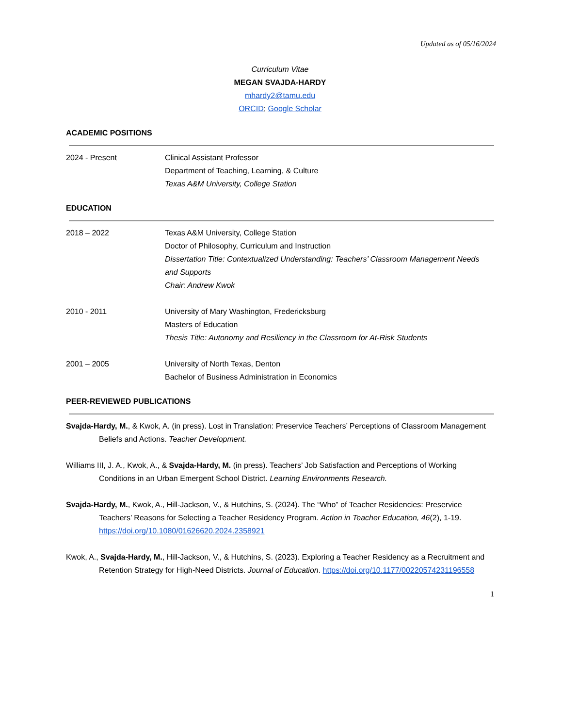Updated as of 05/16/2024
Curriculum Vitae
MEGAN SVAJDA-HARDY
mhardy2@tamu.edu
ORCID; Google Scholar
ACADEMIC POSITIONS
2024 - Present Clinical Assistant Professor
Department of Teaching, Learning, & Culture
Texas A&M University, College Station
EDUCATION
2018 – 2022 Texas A&M University, College Station
Doctor of Philosophy, Curriculum and Instruction
Dissertation Title: Contextualized Understanding: Teachers’ Classroom Management Needs and Supports
Chair: Andrew Kwok
2010 - 2011 University of Mary Washington, Fredericksburg
Masters of Education
Thesis Title: Autonomy and Resiliency in the Classroom for At-Risk Students
2001 – 2005 University of North Texas, Denton
Bachelor of Business Administration in Economics
PEER-REVIEWED PUBLICATIONS
Svajda-Hardy, M., & Kwok, A. (in press). Lost in Translation: Preservice Teachers’ Perceptions of Classroom Management Beliefs and Actions. Teacher Development.
Williams III, J. A., Kwok, A., & Svajda-Hardy, M. (in press). Teachers’ Job Satisfaction and Perceptions of Working Conditions in an Urban Emergent School District. Learning Environments Research.
Svajda-Hardy, M., Kwok, A., Hill-Jackson, V., & Hutchins, S. (2024). The “Who” of Teacher Residencies: Preservice Teachers’ Reasons for Selecting a Teacher Residency Program. Action in Teacher Education, 46(2), 1-19. https://doi.org/10.1080/01626620.2024.2358921
Kwok, A., Svajda-Hardy, M., Hill-Jackson, V., & Hutchins, S. (2023). Exploring a Teacher Residency as a Recruitment and Retention Strategy for High-Need Districts. Journal of Education. https://doi.org/10.1177/00220574231196558
1